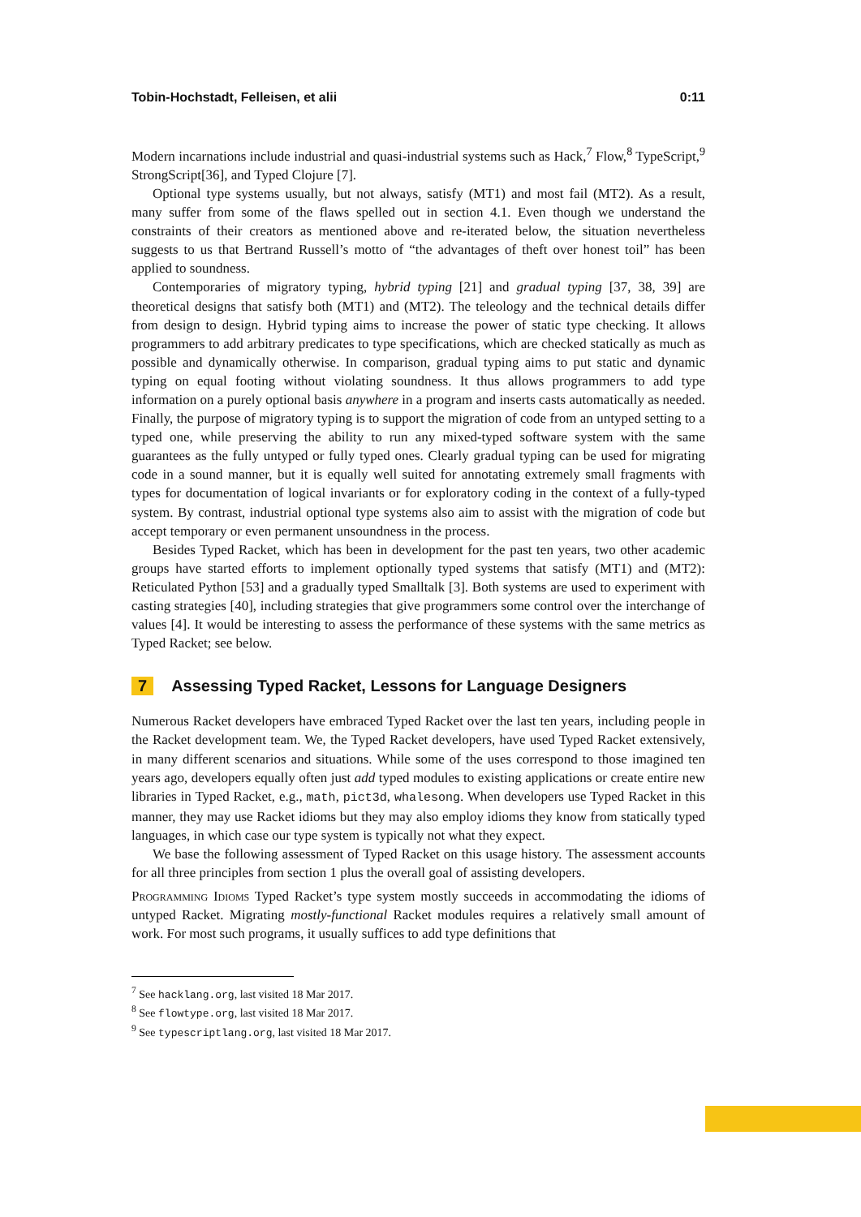Tobin-Hochstadt, Felleisen, et alii 0:11
Modern incarnations include industrial and quasi-industrial systems such as Hack,<sup>7</sup> Flow,<sup>8</sup> TypeScript,<sup>9</sup> StrongScript[36], and Typed Clojure [7].
Optional type systems usually, but not always, satisfy (MT1) and most fail (MT2). As a result, many suffer from some of the flaws spelled out in section 4.1. Even though we understand the constraints of their creators as mentioned above and re-iterated below, the situation nevertheless suggests to us that Bertrand Russell’s motto of “the advantages of theft over honest toil” has been applied to soundness.
Contemporaries of migratory typing, hybrid typing [21] and gradual typing [37, 38, 39] are theoretical designs that satisfy both (MT1) and (MT2). The teleology and the technical details differ from design to design. Hybrid typing aims to increase the power of static type checking. It allows programmers to add arbitrary predicates to type specifications, which are checked statically as much as possible and dynamically otherwise. In comparison, gradual typing aims to put static and dynamic typing on equal footing without violating soundness. It thus allows programmers to add type information on a purely optional basis anywhere in a program and inserts casts automatically as needed. Finally, the purpose of migratory typing is to support the migration of code from an untyped setting to a typed one, while preserving the ability to run any mixed-typed software system with the same guarantees as the fully untyped or fully typed ones. Clearly gradual typing can be used for migrating code in a sound manner, but it is equally well suited for annotating extremely small fragments with types for documentation of logical invariants or for exploratory coding in the context of a fully-typed system. By contrast, industrial optional type systems also aim to assist with the migration of code but accept temporary or even permanent unsoundness in the process.
Besides Typed Racket, which has been in development for the past ten years, two other academic groups have started efforts to implement optionally typed systems that satisfy (MT1) and (MT2): Reticulated Python [53] and a gradually typed Smalltalk [3]. Both systems are used to experiment with casting strategies [40], including strategies that give programmers some control over the interchange of values [4]. It would be interesting to assess the performance of these systems with the same metrics as Typed Racket; see below.
7 Assessing Typed Racket, Lessons for Language Designers
Numerous Racket developers have embraced Typed Racket over the last ten years, including people in the Racket development team. We, the Typed Racket developers, have used Typed Racket extensively, in many different scenarios and situations. While some of the uses correspond to those imagined ten years ago, developers equally often just add typed modules to existing applications or create entire new libraries in Typed Racket, e.g., math, pict3d, whalesong. When developers use Typed Racket in this manner, they may use Racket idioms but they may also employ idioms they know from statically typed languages, in which case our type system is typically not what they expect.
We base the following assessment of Typed Racket on this usage history. The assessment accounts for all three principles from section 1 plus the overall goal of assisting developers.
Programming Idioms Typed Racket’s type system mostly succeeds in accommodating the idioms of untyped Racket. Migrating mostly-functional Racket modules requires a relatively small amount of work. For most such programs, it usually suffices to add type definitions that
<sup>7</sup> See hacklang.org, last visited 18 Mar 2017.
<sup>8</sup> See flowtype.org, last visited 18 Mar 2017.
<sup>9</sup> See typescriptlang.org, last visited 18 Mar 2017.